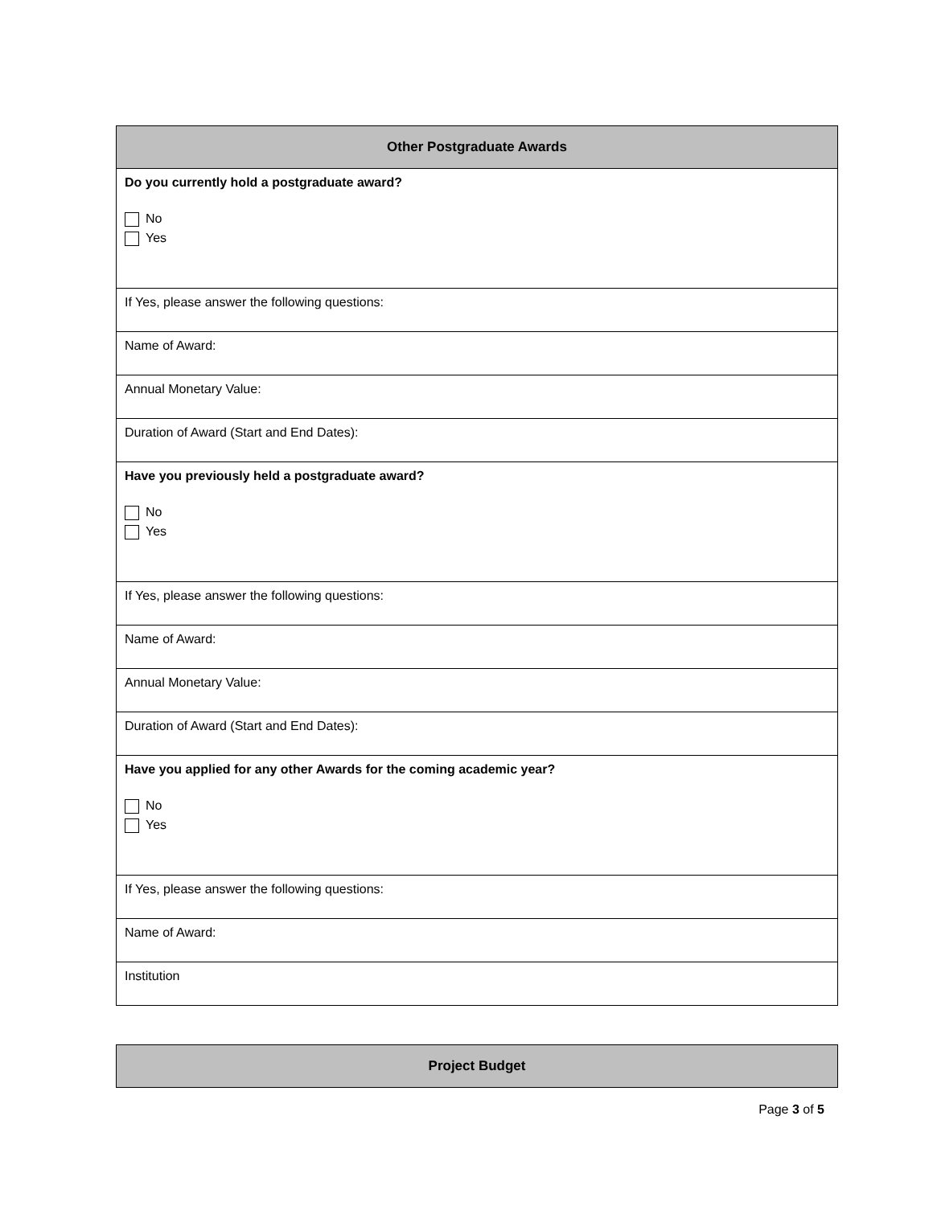| Other Postgraduate Awards |
| --- |
| Do you currently hold a postgraduate award? No Yes |
| If Yes, please answer the following questions: |
| Name of Award: |
| Annual Monetary Value: |
| Duration of Award (Start and End Dates): |
| Have you previously held a postgraduate award? No Yes |
| If Yes, please answer the following questions: |
| Name of Award: |
| Annual Monetary Value: |
| Duration of Award (Start and End Dates): |
| Have you applied for any other Awards for the coming academic year? No Yes |
| If Yes, please answer the following questions: |
| Name of Award: |
| Institution |
| Project Budget |
| --- |
Page 3 of 5